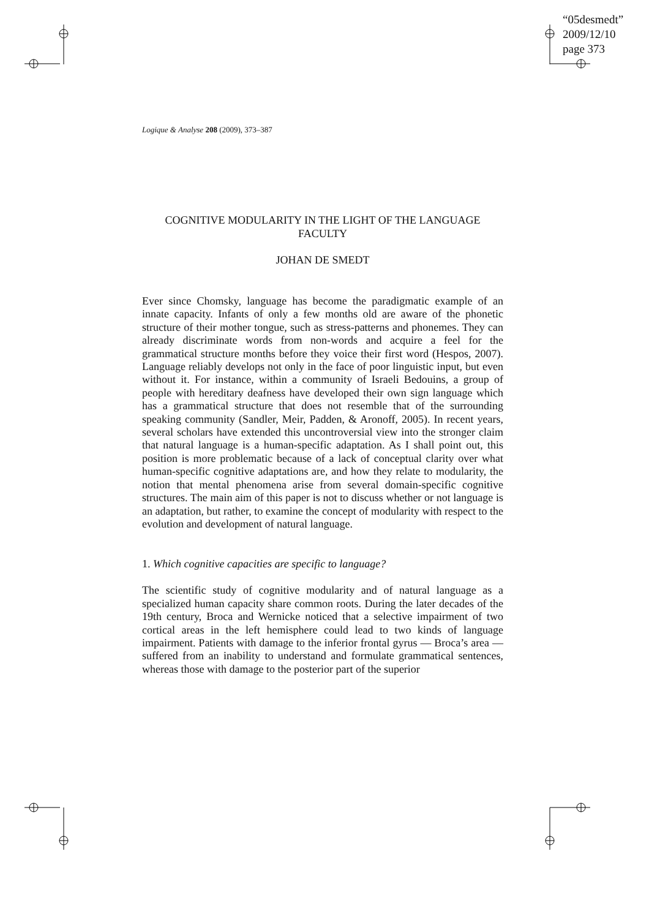“05desmedt”
2009/12/10
page 373
Logique & Analyse 208 (2009), 373–387
COGNITIVE MODULARITY IN THE LIGHT OF THE LANGUAGE FACULTY
JOHAN DE SMEDT
Ever since Chomsky, language has become the paradigmatic example of an innate capacity. Infants of only a few months old are aware of the phonetic structure of their mother tongue, such as stress-patterns and phonemes. They can already discriminate words from non-words and acquire a feel for the grammatical structure months before they voice their first word (Hespos, 2007). Language reliably develops not only in the face of poor linguistic input, but even without it. For instance, within a community of Israeli Bedouins, a group of people with hereditary deafness have developed their own sign language which has a grammatical structure that does not resemble that of the surrounding speaking community (Sandler, Meir, Padden, & Aronoff, 2005). In recent years, several scholars have extended this uncontroversial view into the stronger claim that natural language is a human-specific adaptation. As I shall point out, this position is more problematic because of a lack of conceptual clarity over what human-specific cognitive adaptations are, and how they relate to modularity, the notion that mental phenomena arise from several domain-specific cognitive structures. The main aim of this paper is not to discuss whether or not language is an adaptation, but rather, to examine the concept of modularity with respect to the evolution and development of natural language.
1. Which cognitive capacities are specific to language?
The scientific study of cognitive modularity and of natural language as a specialized human capacity share common roots. During the later decades of the 19th century, Broca and Wernicke noticed that a selective impairment of two cortical areas in the left hemisphere could lead to two kinds of language impairment. Patients with damage to the inferior frontal gyrus — Broca’s area — suffered from an inability to understand and formulate grammatical sentences, whereas those with damage to the posterior part of the superior